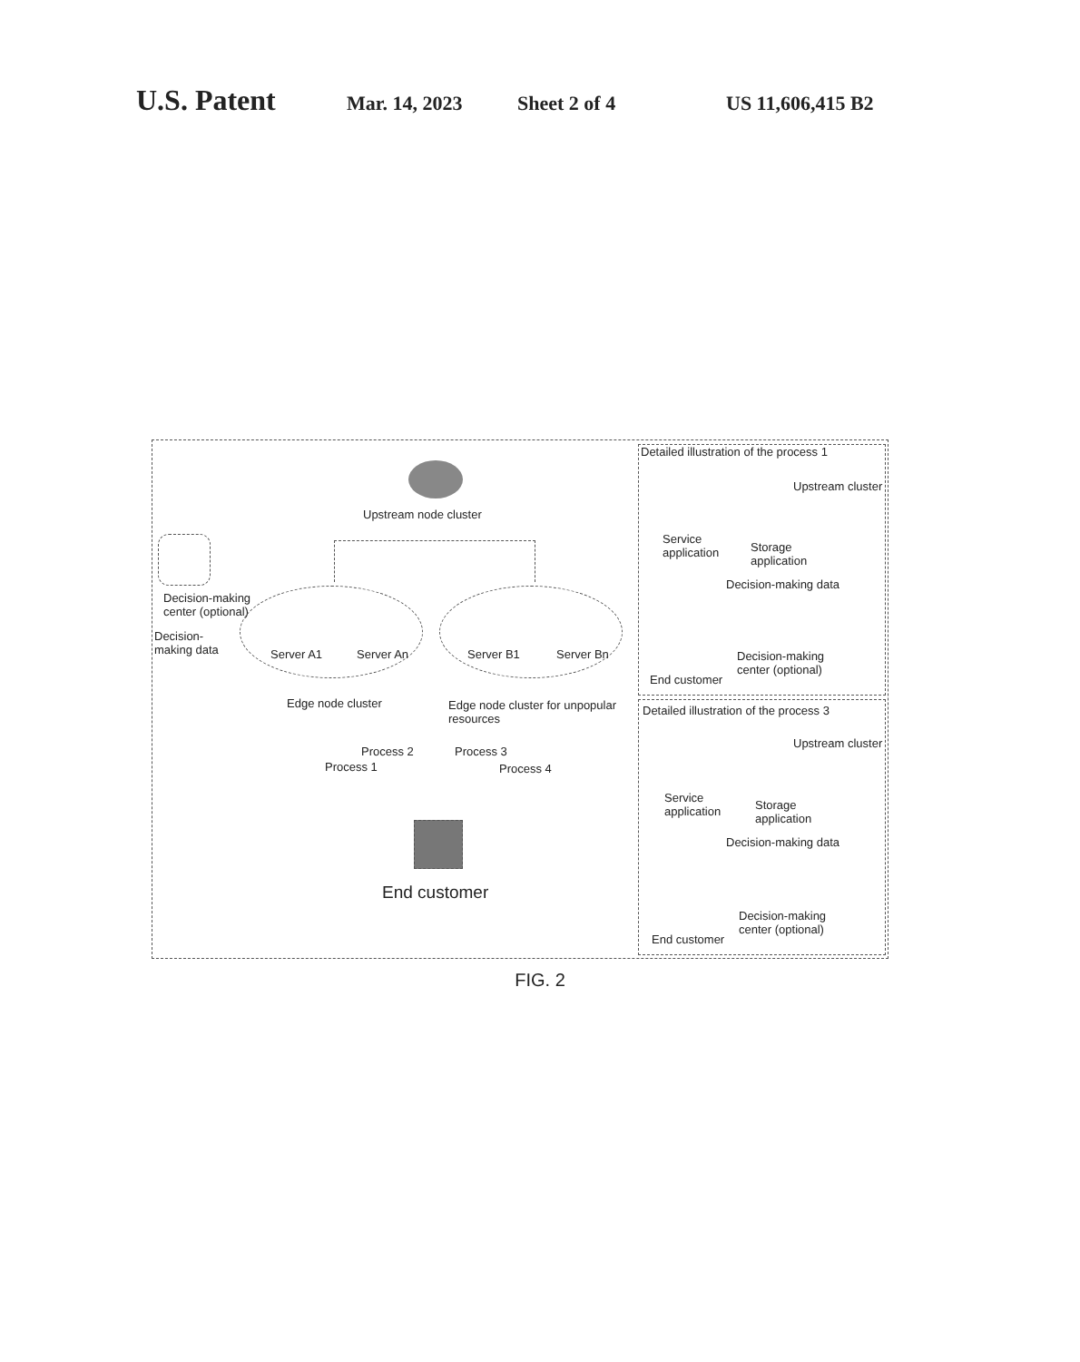U.S. Patent
Mar. 14, 2023 Sheet 2 of 4 US 11,606,415 B2
Upstream node cluster
Decision-making
center (optional)
Decision-
making data
Server A1 Server An Server B1 Server Bn
Edge node cluster
Edge node cluster for unpopular
resources
Process 2
Process 1
Process 3
Process 4
End customer
Detailed illustration of the process 1
Upstream cluster
Service
application
Storage
application
Decision-making data
Decision-making
center (optional)
End customer
Detailed illustration of the process 3
Upstream cluster
Service
application
Storage
application
Decision-making data
Decision-making
center (optional)
End customer
FIG. 2